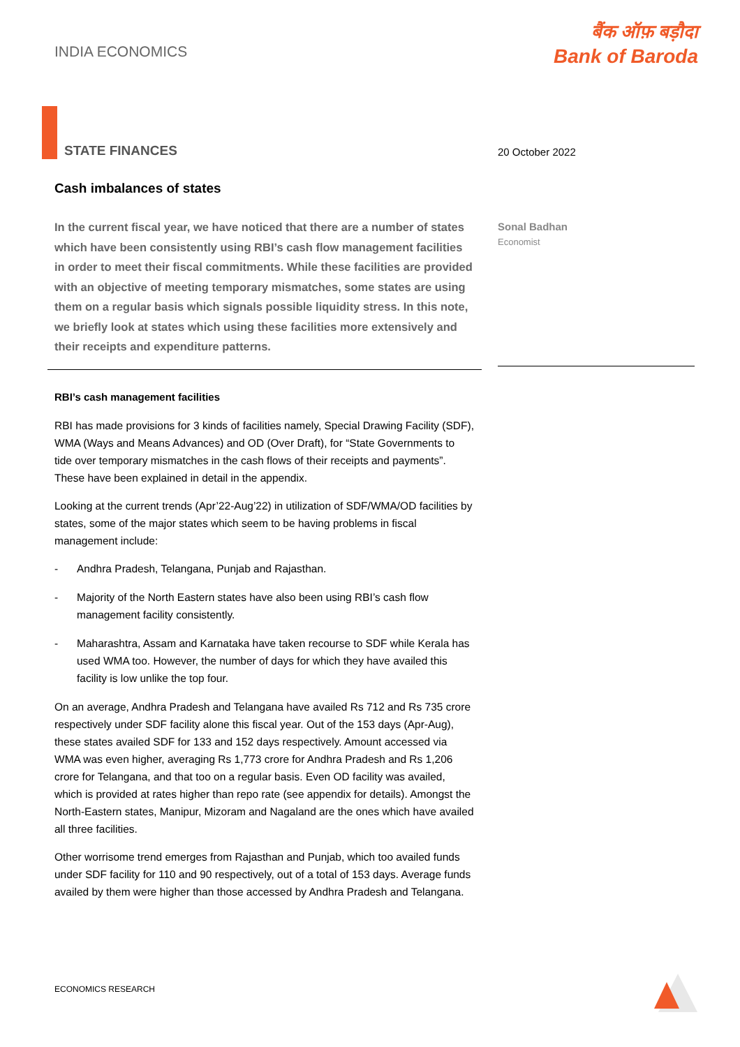INDIA ECONOMICS
बैंक ऑफ़ बड़ौदा
Bank of Baroda
STATE FINANCES
Cash imbalances of states
In the current fiscal year, we have noticed that there are a number of states which have been consistently using RBI’s cash flow management facilities in order to meet their fiscal commitments. While these facilities are provided with an objective of meeting temporary mismatches, some states are using them on a regular basis which signals possible liquidity stress. In this note, we briefly look at states which using these facilities more extensively and their receipts and expenditure patterns.
RBI’s cash management facilities
RBI has made provisions for 3 kinds of facilities namely, Special Drawing Facility (SDF), WMA (Ways and Means Advances) and OD (Over Draft), for “State Governments to tide over temporary mismatches in the cash flows of their receipts and payments”. These have been explained in detail in the appendix.
Looking at the current trends (Apr’22-Aug’22) in utilization of SDF/WMA/OD facilities by states, some of the major states which seem to be having problems in fiscal management include:
- Andhra Pradesh, Telangana, Punjab and Rajasthan.
- Majority of the North Eastern states have also been using RBI’s cash flow management facility consistently.
- Maharashtra, Assam and Karnataka have taken recourse to SDF while Kerala has used WMA too. However, the number of days for which they have availed this facility is low unlike the top four.
On an average, Andhra Pradesh and Telangana have availed Rs 712 and Rs 735 crore respectively under SDF facility alone this fiscal year. Out of the 153 days (Apr-Aug), these states availed SDF for 133 and 152 days respectively. Amount accessed via WMA was even higher, averaging Rs 1,773 crore for Andhra Pradesh and Rs 1,206 crore for Telangana, and that too on a regular basis. Even OD facility was availed, which is provided at rates higher than repo rate (see appendix for details). Amongst the North-Eastern states, Manipur, Mizoram and Nagaland are the ones which have availed all three facilities.
Other worrisome trend emerges from Rajasthan and Punjab, which too availed funds under SDF facility for 110 and 90 respectively, out of a total of 153 days. Average funds availed by them were higher than those accessed by Andhra Pradesh and Telangana.
20 October 2022
Sonal Badhan
Economist
ECONOMICS RESEARCH